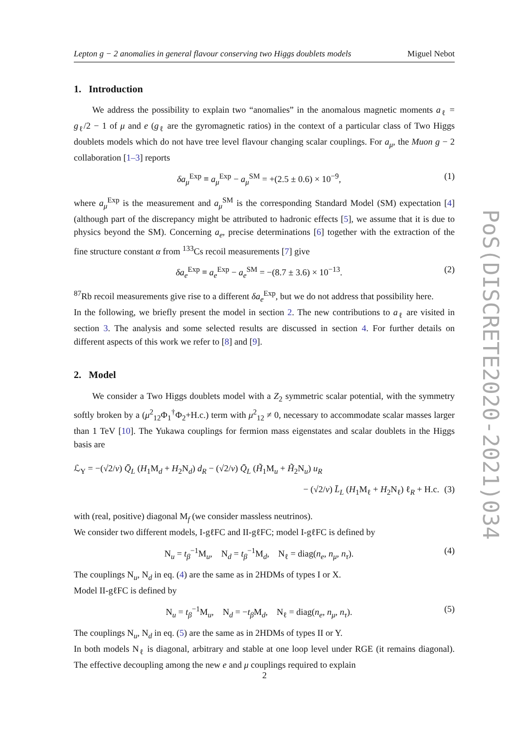Lepton g − 2 anomalies in general flavour conserving two Higgs doublets models Miguel Nebot
1. Introduction
We address the possibility to explain two “anomalies” in the anomalous magnetic moments a<sub>ℓ</sub> = g<sub>ℓ</sub>/2 − 1 of μ and e (g<sub>ℓ</sub> are the gyromagnetic ratios) in the context of a particular class of Two Higgs doublets models which do not have tree level flavour changing scalar couplings. For a<sub>μ</sub>, the Muon g − 2 collaboration [1–3] reports
δa<sub>μ</sub><sup>Exp</sup> ≡ a<sub>μ</sub><sup>Exp</sup> − a<sub>μ</sub><sup>SM</sup> = +(2.5 ± 0.6) × 10<sup>−9</sup>, (1)
where a<sub>μ</sub><sup>Exp</sup> is the measurement and a<sub>μ</sub><sup>SM</sup> is the corresponding Standard Model (SM) expectation [4] (although part of the discrepancy might be attributed to hadronic effects [5], we assume that it is due to physics beyond the SM). Concerning a<sub>e</sub>, precise determinations [6] together with the extraction of the fine structure constant α from <sup>133</sup>Cs recoil measurements [7] give
δa<sub>e</sub><sup>Exp</sup> ≡ a<sub>e</sub><sup>Exp</sup> − a<sub>e</sub><sup>SM</sup> = −(8.7 ± 3.6) × 10<sup>−13</sup>. (2)
<sup>87</sup>Rb recoil measurements give rise to a different δa<sub>e</sub><sup>Exp</sup>, but we do not address that possibility here.
In the following, we briefly present the model in section 2. The new contributions to a<sub>ℓ</sub> are visited in section 3. The analysis and some selected results are discussed in section 4. For further details on different aspects of this work we refer to [8] and [9].
2. Model
We consider a Two Higgs doublets model with a Z<sub>2</sub> symmetric scalar potential, with the symmetry softly broken by a (μ<sup>2</sup><sub>12</sub>Φ<sub>1</sub><sup>†</sup>Φ<sub>2</sub>+H.c.) term with μ<sup>2</sup><sub>12</sub> ≠ 0, necessary to accommodate scalar masses larger than 1 TeV [10]. The Yukawa couplings for fermion mass eigenstates and scalar doublets in the Higgs basis are
ℒ<sub>Y</sub> = −(√2/v) Q̄<sub>L</sub> (H<sub>1</sub>M<sub>d</sub> + H<sub>2</sub>N<sub>d</sub>) d<sub>R</sub> − (√2/v) Q̄<sub>L</sub> (H̃<sub>1</sub>M<sub>u</sub> + H̃<sub>2</sub>N<sub>u</sub>) u<sub>R</sub>
− (√2/v) L̄<sub>L</sub> (H<sub>1</sub>M<sub>ℓ</sub> + H<sub>2</sub>N<sub>ℓ</sub>) ℓ<sub>R</sub> + H.c. (3)
with (real, positive) diagonal M<sub>f</sub> (we consider massless neutrinos).
We consider two different models, I-gℓFC and II-gℓFC; model I-gℓFC is defined by
N<sub>u</sub> = t<sub>β</sub><sup>−1</sup>M<sub>u</sub>, N<sub>d</sub> = t<sub>β</sub><sup>−1</sup>M<sub>d</sub>, N<sub>ℓ</sub> = diag(n<sub>e</sub>, n<sub>μ</sub>, n<sub>τ</sub>). (4)
The couplings N<sub>u</sub>, N<sub>d</sub> in eq. (4) are the same as in 2HDMs of types I or X.
Model II-gℓFC is defined by
N<sub>u</sub> = t<sub>β</sub><sup>−1</sup>M<sub>u</sub>, N<sub>d</sub> = −t<sub>β</sub> M<sub>d</sub>, N<sub>ℓ</sub> = diag(n<sub>e</sub>, n<sub>μ</sub>, n<sub>τ</sub>). (5)
The couplings N<sub>u</sub>, N<sub>d</sub> in eq. (5) are the same as in 2HDMs of types II or Y.
In both models N<sub>ℓ</sub> is diagonal, arbitrary and stable at one loop level under RGE (it remains diagonal). The effective decoupling among the new e and μ couplings required to explain
PoS(DISCRETE2020-2021)034
2